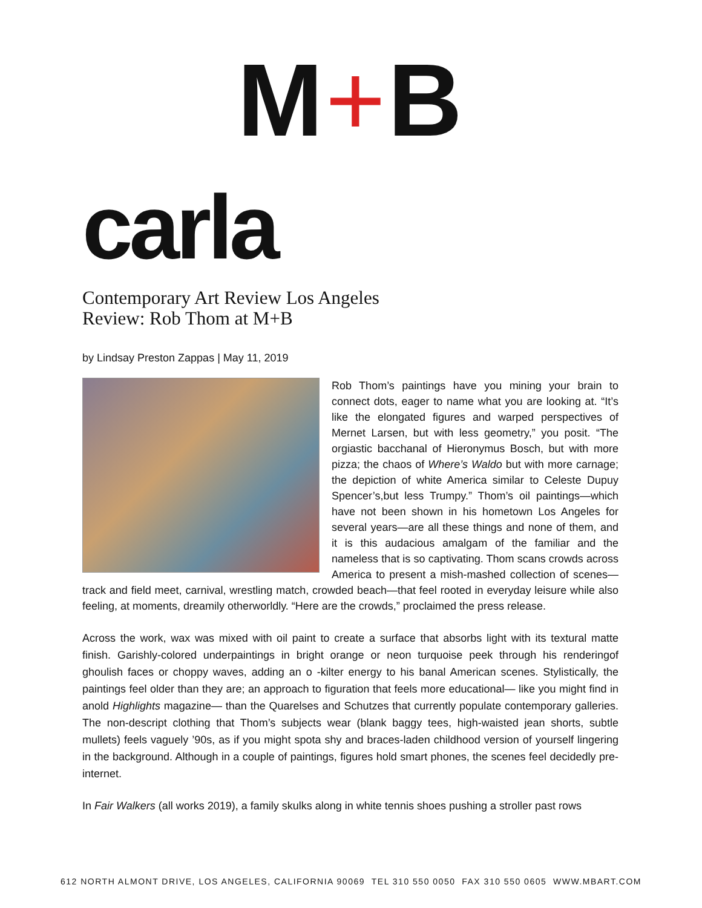M+B
carla
Contemporary Art Review Los Angeles
Review: Rob Thom at M+B
by Lindsay Preston Zappas | May 11, 2019
Rob Thom’s paintings have you mining your brain to connect dots, eager to name what you are looking at. “It’s like the elongated figures and warped perspectives of Mernet Larsen, but with less geometry,” you posit. “The orgiastic bacchanal of Hieronymus Bosch, but with more pizza; the chaos of Where’s Waldo but with more carnage; the depiction of white America similar to Celeste Dupuy Spencer’s,but less Trumpy.” Thom’s oil paintings—which have not been shown in his hometown Los Angeles for several years—are all these things and none of them, and it is this audacious amalgam of the familiar and the nameless that is so captivating. Thom scans crowds across America to present a mish-mashed collection of scenes—track and field meet, carnival, wrestling match, crowded beach—that feel rooted in everyday leisure while also feeling, at moments, dreamily otherworldly. “Here are the crowds,” proclaimed the press release.
Across the work, wax was mixed with oil paint to create a surface that absorbs light with its textural matte finish. Garishly-colored underpaintings in bright orange or neon turquoise peek through his renderingof ghoulish faces or choppy waves, adding an o -kilter energy to his banal American scenes. Stylistically, the paintings feel older than they are; an approach to figuration that feels more educational— like you might find in anold Highlights magazine— than the Quarelses and Schutzes that currently populate contemporary galleries. The non-descript clothing that Thom’s subjects wear (blank baggy tees, high-waisted jean shorts, subtle mullets) feels vaguely ’90s, as if you might spota shy and braces-laden childhood version of yourself lingering in the background. Although in a couple of paintings, figures hold smart phones, the scenes feel decidedly pre-internet.
In Fair Walkers (all works 2019), a family skulks along in white tennis shoes pushing a stroller past rows
612 NORTH ALMONT DRIVE, LOS ANGELES, CALIFORNIA 90069 TEL 310 550 0050 FAX 310 550 0605 WWW.MBART.COM